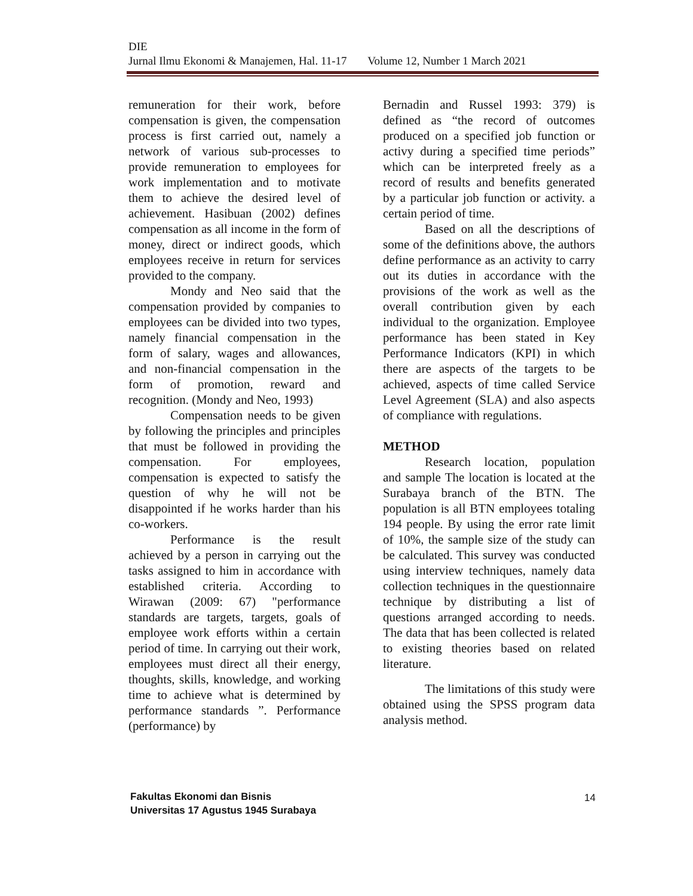DIE
Jurnal Ilmu Ekonomi & Manajemen, Hal. 11-17 Volume 12, Number 1 March 2021
remuneration for their work, before compensation is given, the compensation process is first carried out, namely a network of various sub-processes to provide remuneration to employees for work implementation and to motivate them to achieve the desired level of achievement. Hasibuan (2002) defines compensation as all income in the form of money, direct or indirect goods, which employees receive in return for services provided to the company.
Mondy and Neo said that the compensation provided by companies to employees can be divided into two types, namely financial compensation in the form of salary, wages and allowances, and non-financial compensation in the form of promotion, reward and recognition. (Mondy and Neo, 1993)
Compensation needs to be given by following the principles and principles that must be followed in providing the compensation. For employees, compensation is expected to satisfy the question of why he will not be disappointed if he works harder than his co-workers.
Performance is the result achieved by a person in carrying out the tasks assigned to him in accordance with established criteria. According to Wirawan (2009: 67) "performance standards are targets, targets, goals of employee work efforts within a certain period of time. In carrying out their work, employees must direct all their energy, thoughts, skills, knowledge, and working time to achieve what is determined by performance standards ”. Performance (performance) by
Bernadin and Russel 1993: 379) is defined as “the record of outcomes produced on a specified job function or activy during a specified time periods” which can be interpreted freely as a record of results and benefits generated by a particular job function or activity. a certain period of time.
Based on all the descriptions of some of the definitions above, the authors define performance as an activity to carry out its duties in accordance with the provisions of the work as well as the overall contribution given by each individual to the organization. Employee performance has been stated in Key Performance Indicators (KPI) in which there are aspects of the targets to be achieved, aspects of time called Service Level Agreement (SLA) and also aspects of compliance with regulations.
METHOD
Research location, population and sample The location is located at the Surabaya branch of the BTN. The population is all BTN employees totaling 194 people. By using the error rate limit of 10%, the sample size of the study can be calculated. This survey was conducted using interview techniques, namely data collection techniques in the questionnaire technique by distributing a list of questions arranged according to needs. The data that has been collected is related to existing theories based on related literature.
The limitations of this study were obtained using the SPSS program data analysis method.
Fakultas Ekonomi dan Bisnis
Universitas 17 Agustus 1945 Surabaya
14